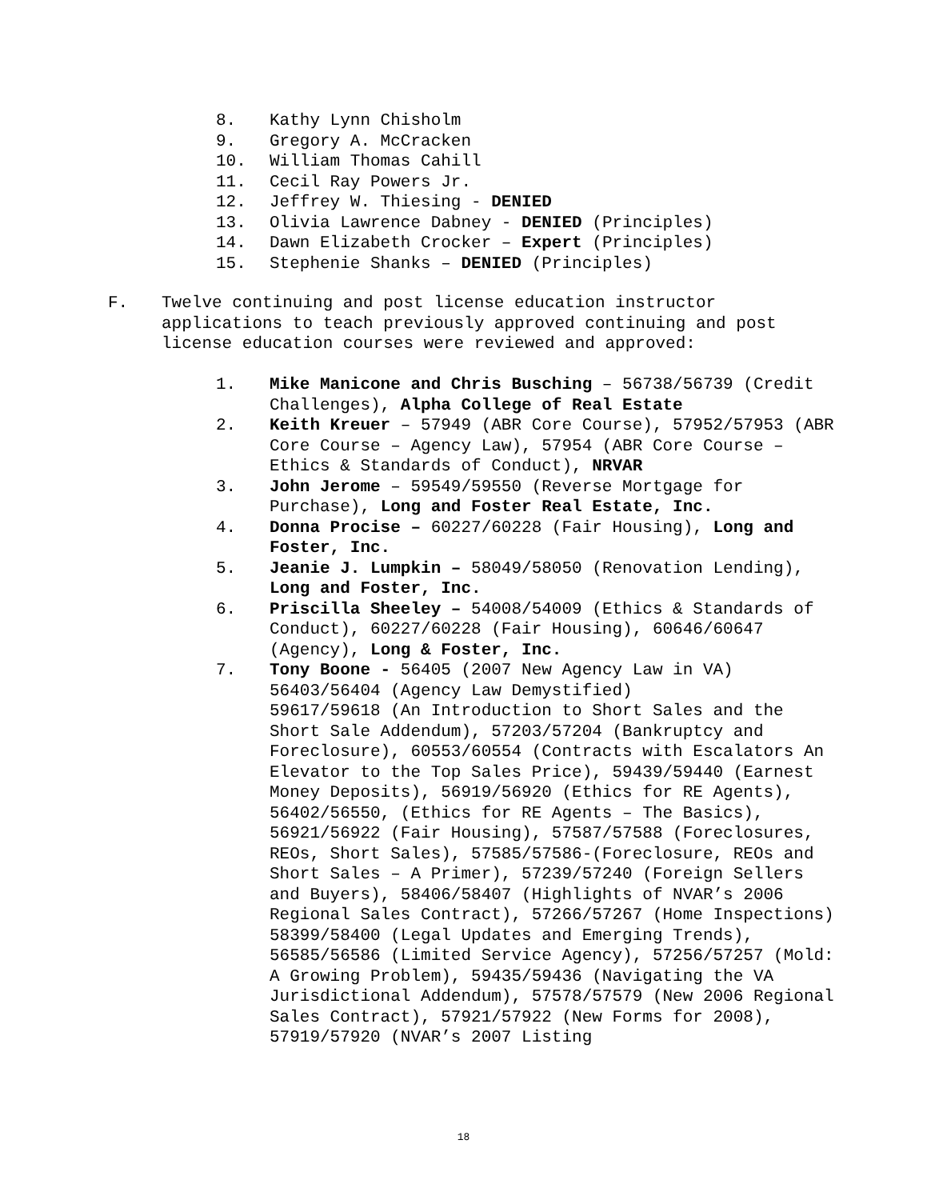8. Kathy Lynn Chisholm
9. Gregory A. McCracken
10. William Thomas Cahill
11. Cecil Ray Powers Jr.
12. Jeffrey W. Thiesing - DENIED
13. Olivia Lawrence Dabney - DENIED (Principles)
14. Dawn Elizabeth Crocker – Expert (Principles)
15. Stephenie Shanks – DENIED (Principles)
F. Twelve continuing and post license education instructor applications to teach previously approved continuing and post license education courses were reviewed and approved:
1. Mike Manicone and Chris Busching – 56738/56739 (Credit Challenges), Alpha College of Real Estate
2. Keith Kreuer – 57949 (ABR Core Course), 57952/57953 (ABR Core Course – Agency Law), 57954 (ABR Core Course – Ethics & Standards of Conduct), NRVAR
3. John Jerome – 59549/59550 (Reverse Mortgage for Purchase), Long and Foster Real Estate, Inc.
4. Donna Procise – 60227/60228 (Fair Housing), Long and Foster, Inc.
5. Jeanie J. Lumpkin – 58049/58050 (Renovation Lending), Long and Foster, Inc.
6. Priscilla Sheeley – 54008/54009 (Ethics & Standards of Conduct), 60227/60228 (Fair Housing), 60646/60647 (Agency), Long & Foster, Inc.
7. Tony Boone - 56405 (2007 New Agency Law in VA)
56403/56404 (Agency Law Demystified)
59617/59618 (An Introduction to Short Sales and the Short Sale Addendum), 57203/57204 (Bankruptcy and Foreclosure), 60553/60554 (Contracts with Escalators An Elevator to the Top Sales Price), 59439/59440 (Earnest Money Deposits), 56919/56920 (Ethics for RE Agents), 56402/56550, (Ethics for RE Agents – The Basics), 56921/56922 (Fair Housing), 57587/57588 (Foreclosures, REOs, Short Sales), 57585/57586-(Foreclosure, REOs and Short Sales – A Primer), 57239/57240 (Foreign Sellers and Buyers), 58406/58407 (Highlights of NVAR’s 2006 Regional Sales Contract), 57266/57267 (Home Inspections) 58399/58400 (Legal Updates and Emerging Trends), 56585/56586 (Limited Service Agency), 57256/57257 (Mold: A Growing Problem), 59435/59436 (Navigating the VA Jurisdictional Addendum), 57578/57579 (New 2006 Regional Sales Contract), 57921/57922 (New Forms for 2008), 57919/57920 (NVAR’s 2007 Listing
18